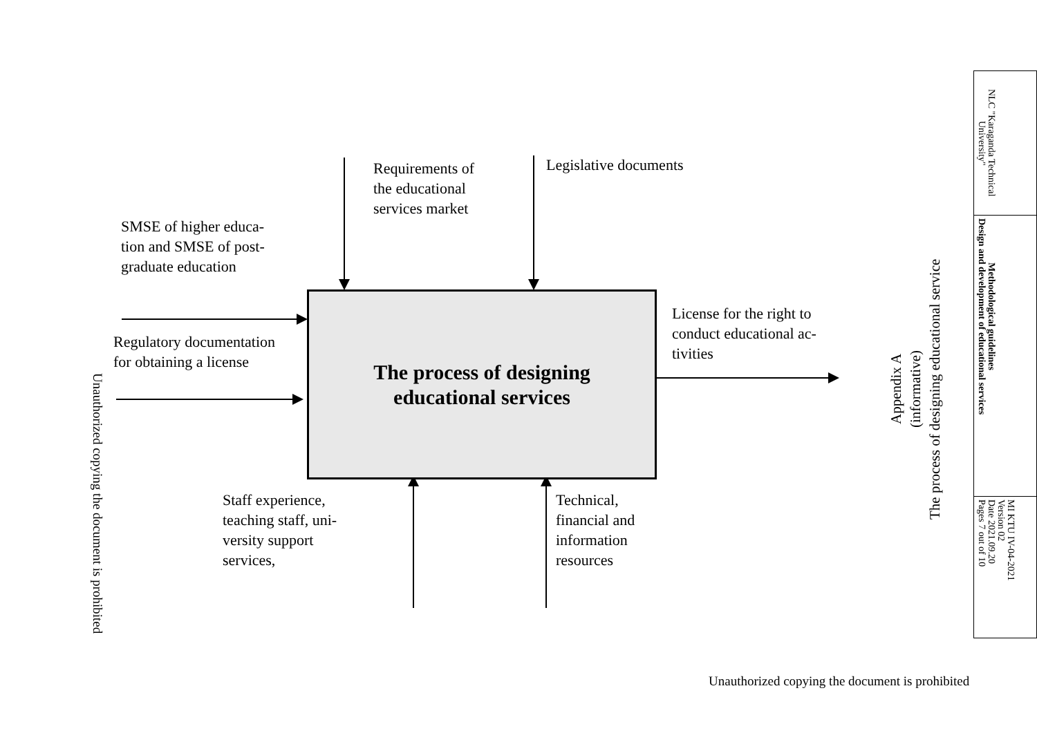Unauthorized copying the document is prohibited
Requirements of
the educational
services market
Legislative documents
SMSE of higher educa-
tion and SMSE of post-
graduate education
Regulatory documentation
for obtaining a license
The process of designing
educational services
License for the right to
conduct educational ac-
tivities
Staff experience,
teaching staff, uni-
versity support
services,
Technical,
financial and
information
resources
Appendix A
(informative)
The process of designing educational service
| NLC "Karaganda Technical University" |
| Methodological guidelines Design and development of educational services |
| MI KTU IV-04-2021 Version 02 Date 2021.09.20 Pages 7 out of 10 |
Unauthorized copying the document is prohibited